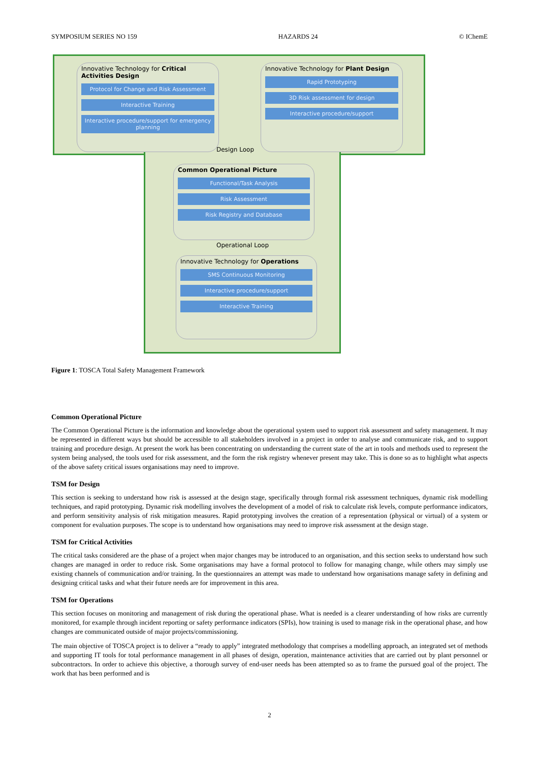SYMPOSIUM SERIES NO 159 HAZARDS 24 © IChemE
Innovative Technology for Critical Activities Design
Protocol for Change and Risk Assessment
Interactive Training
Interactive procedure/support for emergency planning
Innovative Technology for Plant Design
Rapid Prototyping
3D Risk assessment for design
Interactive procedure/support
Design Loop
Common Operational Picture
Functional/Task Analysis
Risk Assessment
Risk Registry and Database
Operational Loop
Innovative Technology for Operations
SMS Continuous Monitoring
Interactive procedure/support
Interactive Training
Figure 1: TOSCA Total Safety Management Framework
Common Operational Picture
The Common Operational Picture is the information and knowledge about the operational system used to support risk assessment and safety management. It may be represented in different ways but should be accessible to all stakeholders involved in a project in order to analyse and communicate risk, and to support training and procedure design. At present the work has been concentrating on understanding the current state of the art in tools and methods used to represent the system being analysed, the tools used for risk assessment, and the form the risk registry whenever present may take. This is done so as to highlight what aspects of the above safety critical issues organisations may need to improve.
TSM for Design
This section is seeking to understand how risk is assessed at the design stage, specifically through formal risk assessment techniques, dynamic risk modelling techniques, and rapid prototyping. Dynamic risk modelling involves the development of a model of risk to calculate risk levels, compute performance indicators, and perform sensitivity analysis of risk mitigation measures. Rapid prototyping involves the creation of a representation (physical or virtual) of a system or component for evaluation purposes. The scope is to understand how organisations may need to improve risk assessment at the design stage.
TSM for Critical Activities
The critical tasks considered are the phase of a project when major changes may be introduced to an organisation, and this section seeks to understand how such changes are managed in order to reduce risk. Some organisations may have a formal protocol to follow for managing change, while others may simply use existing channels of communication and/or training. In the questionnaires an attempt was made to understand how organisations manage safety in defining and designing critical tasks and what their future needs are for improvement in this area.
TSM for Operations
This section focuses on monitoring and management of risk during the operational phase. What is needed is a clearer understanding of how risks are currently monitored, for example through incident reporting or safety performance indicators (SPIs), how training is used to manage risk in the operational phase, and how changes are communicated outside of major projects/commissioning.
The main objective of TOSCA project is to deliver a “ready to apply” integrated methodology that comprises a modelling approach, an integrated set of methods and supporting IT tools for total performance management in all phases of design, operation, maintenance activities that are carried out by plant personnel or subcontractors. In order to achieve this objective, a thorough survey of end-user needs has been attempted so as to frame the pursued goal of the project. The work that has been performed and is
2